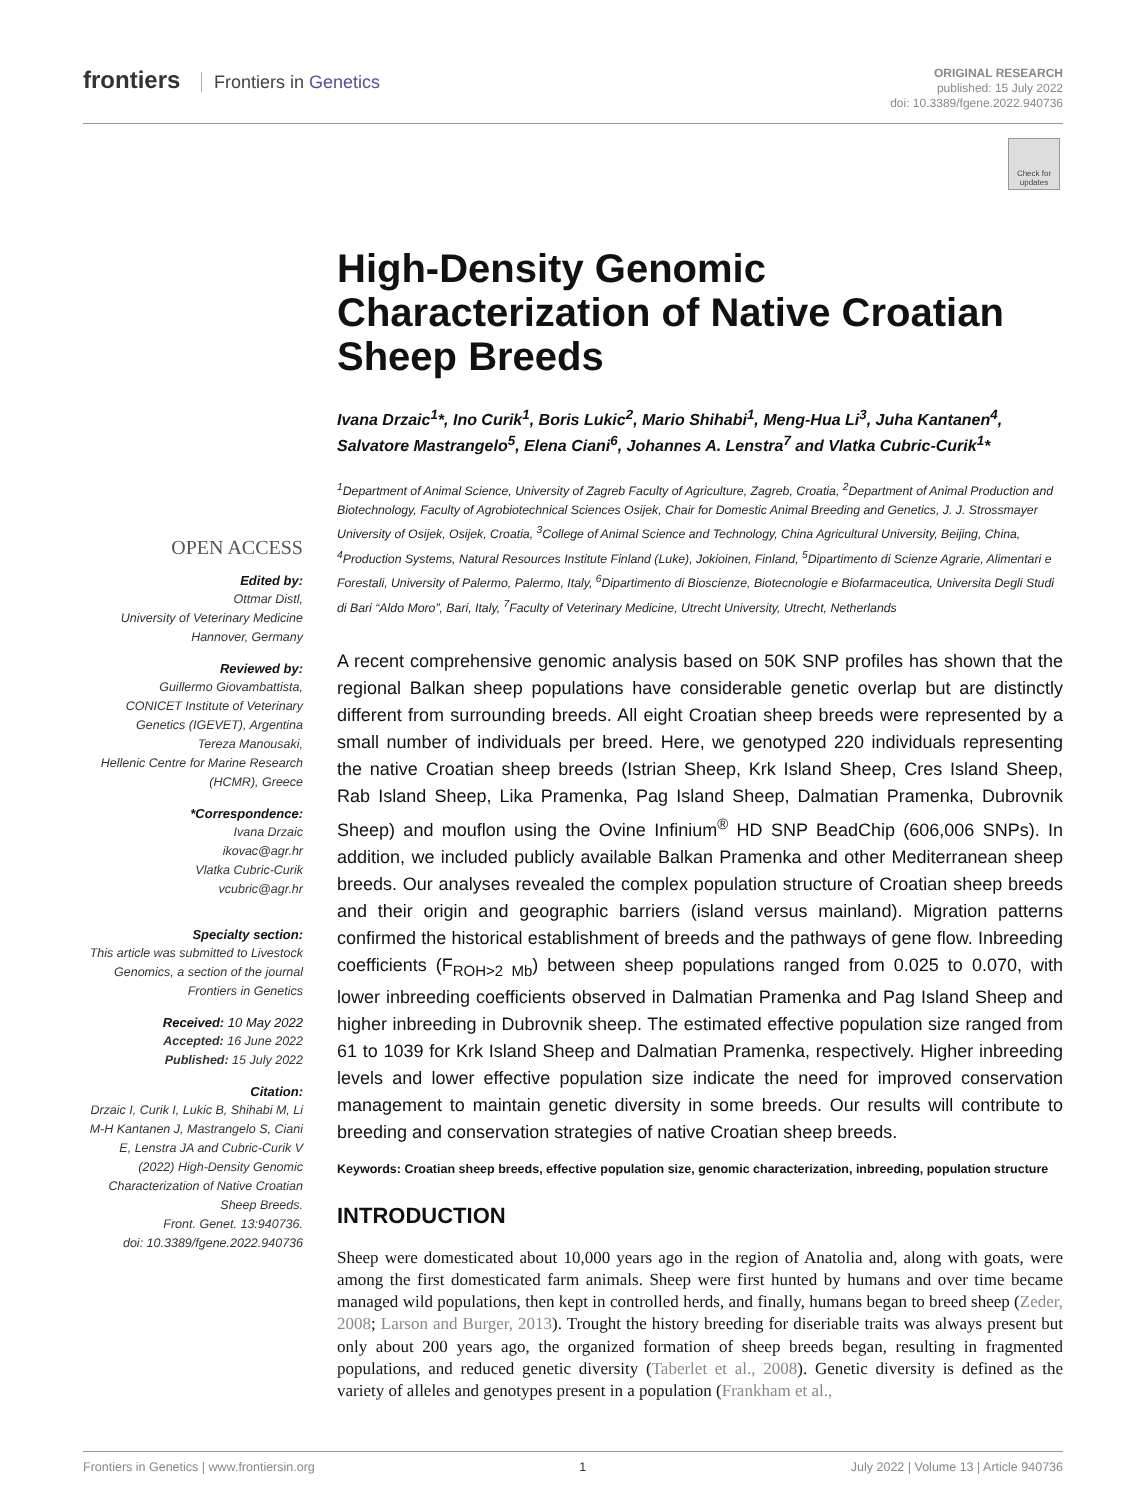frontiers Frontiers in Genetics
ORIGINAL RESEARCH
published: 15 July 2022
doi: 10.3389/fgene.2022.940736
Check for updates
OPEN ACCESS
Edited by:
Ottmar Distl,
University of Veterinary Medicine Hannover, Germany
Reviewed by:
Guillermo Giovambattista,
CONICET Institute of Veterinary Genetics (IGEVET), Argentina
Tereza Manousaki,
Hellenic Centre for Marine Research (HCMR), Greece
*Correspondence:
Ivana Drzaic
ikovac@agr.hr
Vlatka Cubric-Curik
vcubric@agr.hr
Specialty section:
This article was submitted to Livestock Genomics, a section of the journal Frontiers in Genetics
Received: 10 May 2022
Accepted: 16 June 2022
Published: 15 July 2022
Citation:
Drzaic I, Curik I, Lukic B, Shihabi M, Li M-H Kantanen J, Mastrangelo S, Ciani E, Lenstra JA and Cubric-Curik V (2022) High-Density Genomic Characterization of Native Croatian Sheep Breeds.
Front. Genet. 13:940736.
doi: 10.3389/fgene.2022.940736
High-Density Genomic Characterization of Native Croatian Sheep Breeds
Ivana Drzaic<sup>1</sup>*, Ino Curik<sup>1</sup>, Boris Lukic<sup>2</sup>, Mario Shihabi<sup>1</sup>, Meng-Hua Li<sup>3</sup>, Juha Kantanen<sup>4</sup>, Salvatore Mastrangelo<sup>5</sup>, Elena Ciani<sup>6</sup>, Johannes A. Lenstra<sup>7</sup> and Vlatka Cubric-Curik<sup>1</sup>*
<sup>1</sup> Department of Animal Science, University of Zagreb Faculty of Agriculture, Zagreb, Croatia, <sup>2</sup>Department of Animal Production and Biotechnology, Faculty of Agrobiotechnical Sciences Osijek, Chair for Domestic Animal Breeding and Genetics, J. J. Strossmayer University of Osijek, Osijek, Croatia, <sup>3</sup>College of Animal Science and Technology, China Agricultural University, Beijing, China, <sup>4</sup>Production Systems, Natural Resources Institute Finland (Luke), Jokioinen, Finland, <sup>5</sup>Dipartimento di Scienze Agrarie, Alimentari e Forestali, University of Palermo, Palermo, Italy, <sup>6</sup>Dipartimento di Bioscienze, Biotecnologie e Biofarmaceutica, Universita Degli Studi di Bari “Aldo Moro”, Bari, Italy, <sup>7</sup>Faculty of Veterinary Medicine, Utrecht University, Utrecht, Netherlands
A recent comprehensive genomic analysis based on 50K SNP profiles has shown that the regional Balkan sheep populations have considerable genetic overlap but are distinctly different from surrounding breeds. All eight Croatian sheep breeds were represented by a small number of individuals per breed. Here, we genotyped 220 individuals representing the native Croatian sheep breeds (Istrian Sheep, Krk Island Sheep, Cres Island Sheep, Rab Island Sheep, Lika Pramenka, Pag Island Sheep, Dalmatian Pramenka, Dubrovnik Sheep) and mouflon using the Ovine Infinium<sup>®</sup> HD SNP BeadChip (606,006 SNPs). In addition, we included publicly available Balkan Pramenka and other Mediterranean sheep breeds. Our analyses revealed the complex population structure of Croatian sheep breeds and their origin and geographic barriers (island versus mainland). Migration patterns confirmed the historical establishment of breeds and the pathways of gene flow. Inbreeding coefficients (F<sub>ROH>2 Mb</sub>) between sheep populations ranged from 0.025 to 0.070, with lower inbreeding coefficients observed in Dalmatian Pramenka and Pag Island Sheep and higher inbreeding in Dubrovnik sheep. The estimated effective population size ranged from 61 to 1039 for Krk Island Sheep and Dalmatian Pramenka, respectively. Higher inbreeding levels and lower effective population size indicate the need for improved conservation management to maintain genetic diversity in some breeds. Our results will contribute to breeding and conservation strategies of native Croatian sheep breeds.
Keywords: Croatian sheep breeds, effective population size, genomic characterization, inbreeding, population structure
INTRODUCTION
Sheep were domesticated about 10,000 years ago in the region of Anatolia and, along with goats, were among the first domesticated farm animals. Sheep were first hunted by humans and over time became managed wild populations, then kept in controlled herds, and finally, humans began to breed sheep (Zeder, 2008; Larson and Burger, 2013). Trought the history breeding for diseriable traits was always present but only about 200 years ago, the organized formation of sheep breeds began, resulting in fragmented populations, and reduced genetic diversity (Taberlet et al., 2008). Genetic diversity is defined as the variety of alleles and genotypes present in a population (Frankham et al.,
Frontiers in Genetics | www.frontiersin.org 1 July 2022 | Volume 13 | Article 940736